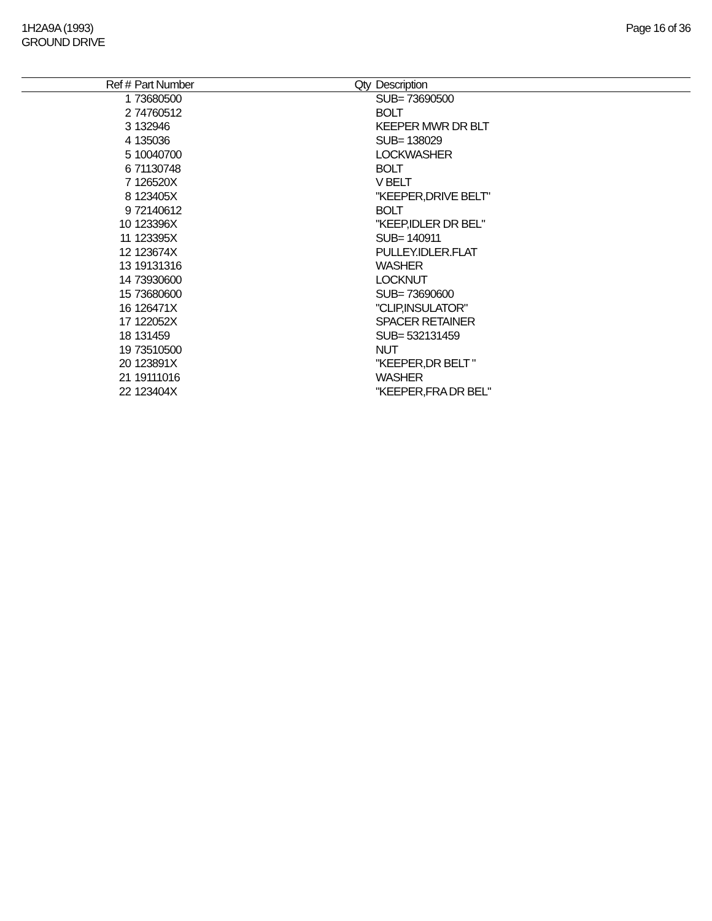1H2A9A (1993)
GROUND DRIVE
Page 16 of 36
| Ref # | Part Number | Qty | Description |
| --- | --- | --- | --- |
| 1 | 73680500 | | SUB= 73690500 |
| 2 | 74760512 | | BOLT |
| 3 | 132946 | | KEEPER MWR DR BLT |
| 4 | 135036 | | SUB= 138029 |
| 5 | 10040700 | | LOCKWASHER |
| 6 | 71130748 | | BOLT |
| 7 | 126520X | | V BELT |
| 8 | 123405X | | "KEEPER,DRIVE BELT" |
| 9 | 72140612 | | BOLT |
| 10 | 123396X | | "KEEP,IDLER DR BEL" |
| 11 | 123395X | | SUB= 140911 |
| 12 | 123674X | | PULLEY.IDLER.FLAT |
| 13 | 19131316 | | WASHER |
| 14 | 73930600 | | LOCKNUT |
| 15 | 73680600 | | SUB= 73690600 |
| 16 | 126471X | | "CLIP,INSULATOR" |
| 17 | 122052X | | SPACER RETAINER |
| 18 | 131459 | | SUB= 532131459 |
| 19 | 73510500 | | NUT |
| 20 | 123891X | | "KEEPER,DR BELT " |
| 21 | 19111016 | | WASHER |
| 22 | 123404X | | "KEEPER,FRA DR BEL" |